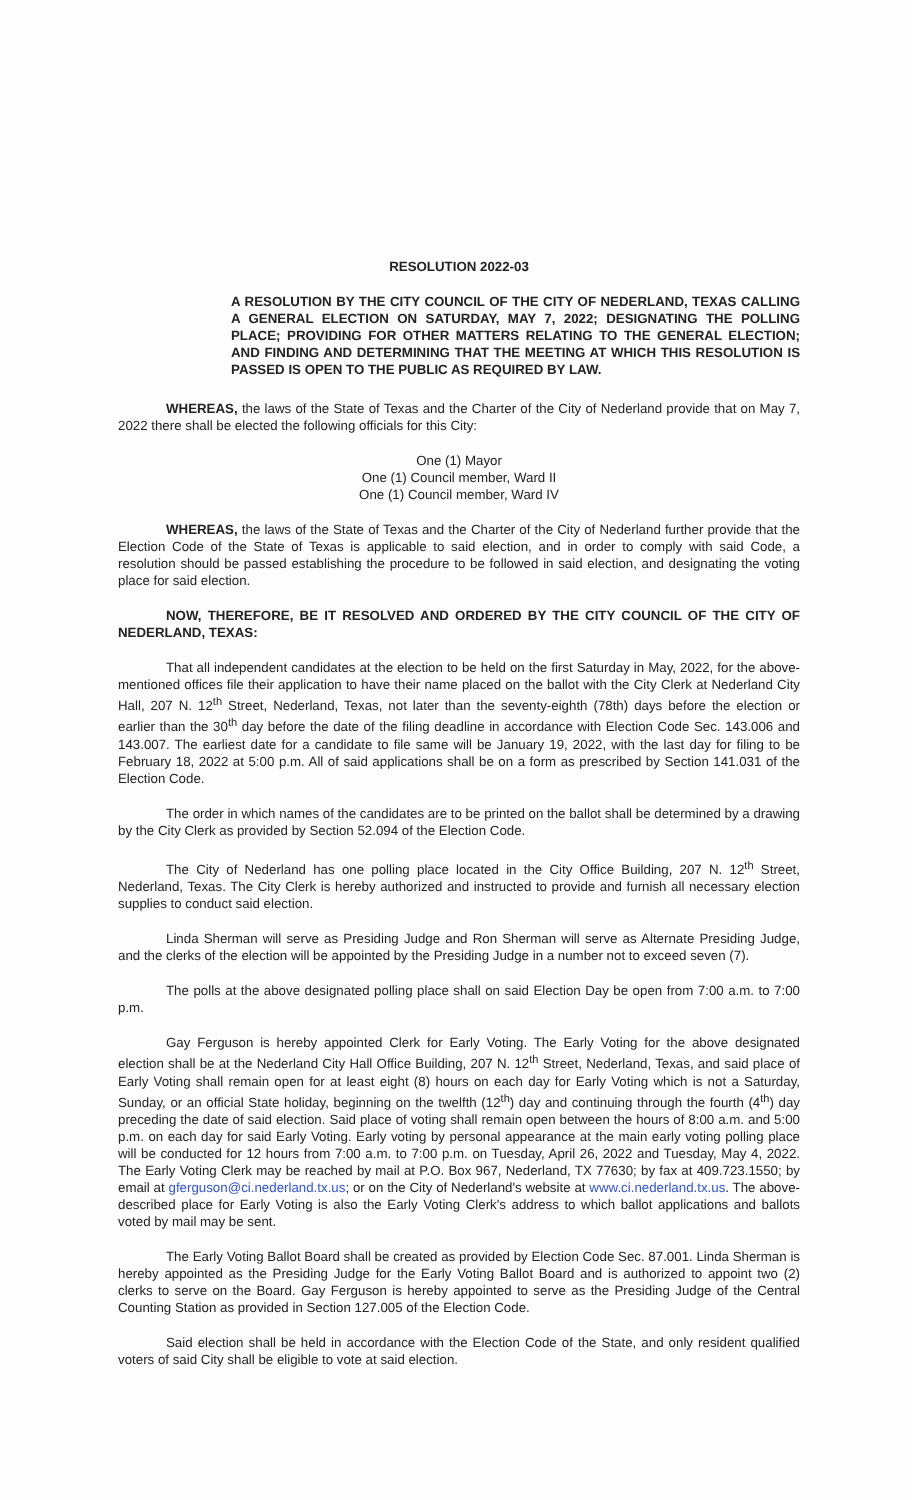RESOLUTION 2022-03
A RESOLUTION BY THE CITY COUNCIL OF THE CITY OF NEDERLAND, TEXAS CALLING A GENERAL ELECTION ON SATURDAY, MAY 7, 2022; DESIGNATING THE POLLING PLACE; PROVIDING FOR OTHER MATTERS RELATING TO THE GENERAL ELECTION; AND FINDING AND DETERMINING THAT THE MEETING AT WHICH THIS RESOLUTION IS PASSED IS OPEN TO THE PUBLIC AS REQUIRED BY LAW.
WHEREAS, the laws of the State of Texas and the Charter of the City of Nederland provide that on May 7, 2022 there shall be elected the following officials for this City:
One (1) Mayor
One (1) Council member, Ward II
One (1) Council member, Ward IV
WHEREAS, the laws of the State of Texas and the Charter of the City of Nederland further provide that the Election Code of the State of Texas is applicable to said election, and in order to comply with said Code, a resolution should be passed establishing the procedure to be followed in said election, and designating the voting place for said election.
NOW, THEREFORE, BE IT RESOLVED AND ORDERED BY THE CITY COUNCIL OF THE CITY OF NEDERLAND, TEXAS:
That all independent candidates at the election to be held on the first Saturday in May, 2022, for the above-mentioned offices file their application to have their name placed on the ballot with the City Clerk at Nederland City Hall, 207 N. 12<sup>th</sup> Street, Nederland, Texas, not later than the seventy-eighth (78th) days before the election or earlier than the 30<sup>th</sup> day before the date of the filing deadline in accordance with Election Code Sec. 143.006 and 143.007. The earliest date for a candidate to file same will be January 19, 2022, with the last day for filing to be February 18, 2022 at 5:00 p.m. All of said applications shall be on a form as prescribed by Section 141.031 of the Election Code.
The order in which names of the candidates are to be printed on the ballot shall be determined by a drawing by the City Clerk as provided by Section 52.094 of the Election Code.
The City of Nederland has one polling place located in the City Office Building, 207 N. 12<sup>th</sup> Street, Nederland, Texas. The City Clerk is hereby authorized and instructed to provide and furnish all necessary election supplies to conduct said election.
Linda Sherman will serve as Presiding Judge and Ron Sherman will serve as Alternate Presiding Judge, and the clerks of the election will be appointed by the Presiding Judge in a number not to exceed seven (7).
The polls at the above designated polling place shall on said Election Day be open from 7:00 a.m. to 7:00 p.m.
Gay Ferguson is hereby appointed Clerk for Early Voting. The Early Voting for the above designated election shall be at the Nederland City Hall Office Building, 207 N. 12<sup>th</sup> Street, Nederland, Texas, and said place of Early Voting shall remain open for at least eight (8) hours on each day for Early Voting which is not a Saturday, Sunday, or an official State holiday, beginning on the twelfth (12<sup>th</sup>) day and continuing through the fourth (4<sup>th</sup>) day preceding the date of said election. Said place of voting shall remain open between the hours of 8:00 a.m. and 5:00 p.m. on each day for said Early Voting. Early voting by personal appearance at the main early voting polling place will be conducted for 12 hours from 7:00 a.m. to 7:00 p.m. on Tuesday, April 26, 2022 and Tuesday, May 4, 2022. The Early Voting Clerk may be reached by mail at P.O. Box 967, Nederland, TX 77630; by fax at 409.723.1550; by email at gferguson@ci.nederland.tx.us; or on the City of Nederland's website at www.ci.nederland.tx.us. The above-described place for Early Voting is also the Early Voting Clerk's address to which ballot applications and ballots voted by mail may be sent.
The Early Voting Ballot Board shall be created as provided by Election Code Sec. 87.001. Linda Sherman is hereby appointed as the Presiding Judge for the Early Voting Ballot Board and is authorized to appoint two (2) clerks to serve on the Board. Gay Ferguson is hereby appointed to serve as the Presiding Judge of the Central Counting Station as provided in Section 127.005 of the Election Code.
Said election shall be held in accordance with the Election Code of the State, and only resident qualified voters of said City shall be eligible to vote at said election.